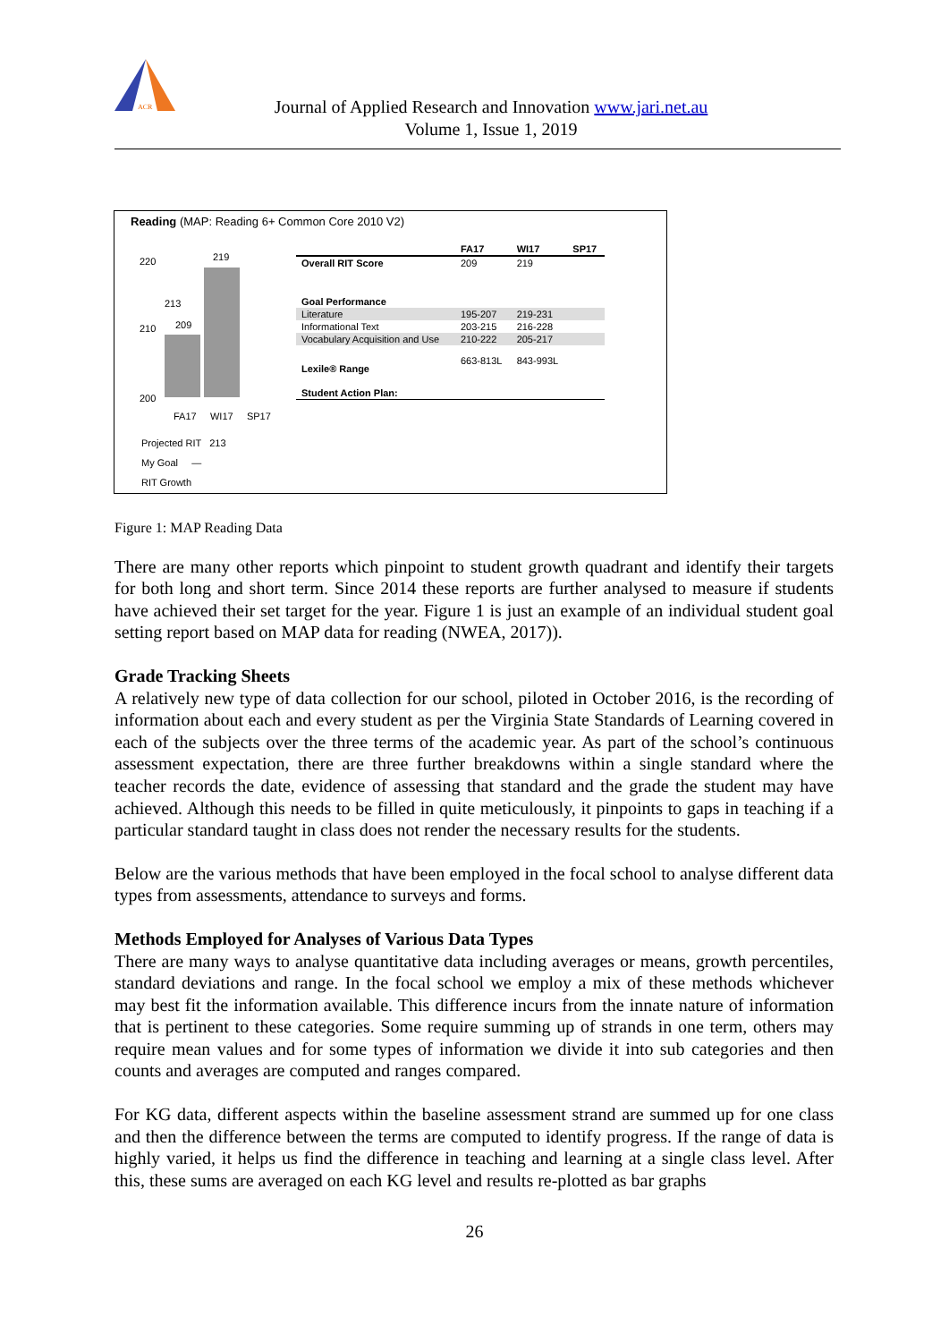ACR
Journal of Applied Research and Innovation www.jari.net.au
Volume 1, Issue 1, 2019
Reading (MAP: Reading 6+ Common Core 2010 V2)
220
210
200
209
219
213
FA17 WI17 SP17
Projected RIT 213
My Goal —
RIT Growth
| | FA17 | WI17 | SP17 |
| --- | --- | --- | --- |
| Overall RIT Score | 209 | 219 | |
| Goal Performance | | | |
| Literature | 195-207 | 219-231 | |
| Informational Text | 203-215 | 216-228 | |
| Vocabulary Acquisition and Use | 210-222 | 205-217 | |
| Lexile® Range | 663-813L | 843-993L | |
| Student Action Plan: | | | |
Figure 1: MAP Reading Data
There are many other reports which pinpoint to student growth quadrant and identify their targets for both long and short term. Since 2014 these reports are further analysed to measure if students have achieved their set target for the year. Figure 1 is just an example of an individual student goal setting report based on MAP data for reading (NWEA, 2017)).
Grade Tracking Sheets
A relatively new type of data collection for our school, piloted in October 2016, is the recording of information about each and every student as per the Virginia State Standards of Learning covered in each of the subjects over the three terms of the academic year. As part of the school’s continuous assessment expectation, there are three further breakdowns within a single standard where the teacher records the date, evidence of assessing that standard and the grade the student may have achieved. Although this needs to be filled in quite meticulously, it pinpoints to gaps in teaching if a particular standard taught in class does not render the necessary results for the students.
Below are the various methods that have been employed in the focal school to analyse different data types from assessments, attendance to surveys and forms.
Methods Employed for Analyses of Various Data Types
There are many ways to analyse quantitative data including averages or means, growth percentiles, standard deviations and range. In the focal school we employ a mix of these methods whichever may best fit the information available. This difference incurs from the innate nature of information that is pertinent to these categories. Some require summing up of strands in one term, others may require mean values and for some types of information we divide it into sub categories and then counts and averages are computed and ranges compared.
For KG data, different aspects within the baseline assessment strand are summed up for one class and then the difference between the terms are computed to identify progress. If the range of data is highly varied, it helps us find the difference in teaching and learning at a single class level. After this, these sums are averaged on each KG level and results re-plotted as bar graphs
26